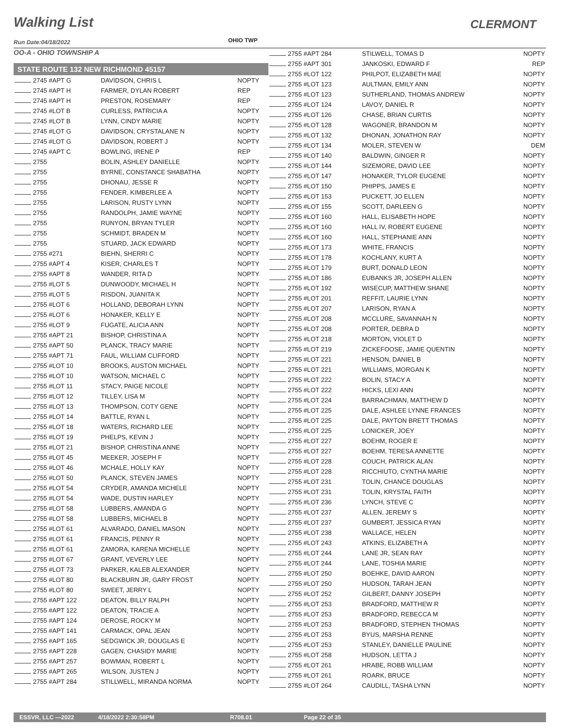Walking List CLERMONT
Run Date:04/18/2022 OHIO TWP
OO-A - OHIO TOWNSHIP A
STATE ROUTE 132 NEW RICHMOND 45157
| 2745 #APT G | DAVIDSON, CHRIS L | NOPTY |
| 2745 #APT H | FARMER, DYLAN ROBERT | REP |
| 2745 #APT H | PRESTON, ROSEMARY | REP |
| 2745 #LOT B | CURLESS, PATRICIA A | NOPTY |
| 2745 #LOT B | LYNN, CINDY MARIE | NOPTY |
| 2745 #LOT G | DAVIDSON, CRYSTALANE N | NOPTY |
| 2745 #LOT G | DAVIDSON, ROBERT J | NOPTY |
| 2745 #APT C | BOWLING, IRENE P | REP |
| 2755 | BOLIN, ASHLEY DANIELLE | NOPTY |
| 2755 | BYRNE, CONSTANCE SHABATHA | NOPTY |
| 2755 | DHONAU, JESSE R | NOPTY |
| 2755 | FENDER, KIMBERLEE A | NOPTY |
| 2755 | LARISON, RUSTY LYNN | NOPTY |
| 2755 | RANDOLPH, JAMIE WAYNE | NOPTY |
| 2755 | RUNYON, BRYAN TYLER | NOPTY |
| 2755 | SCHMIDT, BRADEN M | NOPTY |
| 2755 | STUARD, JACK EDWARD | NOPTY |
| 2755 #271 | BIEHN, SHERRI C | NOPTY |
| 2755 #APT 4 | KISER, CHARLES T | NOPTY |
| 2755 #APT 8 | WANDER, RITA D | NOPTY |
| 2755 #LOT 5 | DUNWOODY, MICHAEL H | NOPTY |
| 2755 #LOT 5 | RISDON, JUANITA K | NOPTY |
| 2755 #LOT 6 | HOLLAND, DEBORAH LYNN | NOPTY |
| 2755 #LOT 6 | HONAKER, KELLY E | NOPTY |
| 2755 #LOT 9 | FUGATE, ALICIA ANN | NOPTY |
| 2755 #APT 21 | BISHOP, CHRISTINA A | NOPTY |
| 2755 #APT 50 | PLANCK, TRACY MARIE | NOPTY |
| 2755 #APT 71 | FAUL, WILLIAM CLIFFORD | NOPTY |
| 2755 #LOT 10 | BROOKS, AUSTON MICHAEL | NOPTY |
| 2755 #LOT 10 | WATSON, MICHAEL C | NOPTY |
| 2755 #LOT 11 | STACY, PAIGE NICOLE | NOPTY |
| 2755 #LOT 12 | TILLEY, LISA M | NOPTY |
| 2755 #LOT 13 | THOMPSON, COTY GENE | NOPTY |
| 2755 #LOT 14 | BATTLE, RYAN L | NOPTY |
| 2755 #LOT 18 | WATERS, RICHARD LEE | NOPTY |
| 2755 #LOT 19 | PHELPS, KEVIN J | NOPTY |
| 2755 #LOT 21 | BISHOP, CHRISTINA ANNE | NOPTY |
| 2755 #LOT 45 | MEEKER, JOSEPH F | NOPTY |
| 2755 #LOT 46 | MCHALE, HOLLY KAY | NOPTY |
| 2755 #LOT 50 | PLANCK, STEVEN JAMES | NOPTY |
| 2755 #LOT 54 | CRYDER, AMANDA MICHELE | NOPTY |
| 2755 #LOT 54 | WADE, DUSTIN HARLEY | NOPTY |
| 2755 #LOT 58 | LUBBERS, AMANDA G | NOPTY |
| 2755 #LOT 58 | LUBBERS, MICHAEL B | NOPTY |
| 2755 #LOT 61 | ALVARADO, DANIEL MASON | NOPTY |
| 2755 #LOT 61 | FRANCIS, PENNY R | NOPTY |
| 2755 #LOT 61 | ZAMORA, KARENA MICHELLE | NOPTY |
| 2755 #LOT 67 | GRANT, VEVERLY LEE | NOPTY |
| 2755 #LOT 73 | PARKER, KALEB ALEXANDER | NOPTY |
| 2755 #LOT 80 | BLACKBURN JR, GARY FROST | NOPTY |
| 2755 #LOT 80 | SWEET, JERRY L | NOPTY |
| 2755 #APT 122 | DEATON, BILLY RALPH | NOPTY |
| 2755 #APT 122 | DEATON, TRACIE A | NOPTY |
| 2755 #APT 124 | DEROSE, ROCKY M | NOPTY |
| 2755 #APT 141 | CARMACK, OPAL JEAN | NOPTY |
| 2755 #APT 165 | SEDGWICK JR, DOUGLAS E | NOPTY |
| 2755 #APT 228 | GAGEN, CHASIDY MARIE | NOPTY |
| 2755 #APT 257 | BOWMAN, ROBERT L | NOPTY |
| 2755 #APT 265 | WILSON, JUSTEN J | NOPTY |
| 2755 #APT 284 | STILLWELL, MIRANDA NORMA | NOPTY |
| 2755 #APT 284 | STILWELL, TOMAS D | NOPTY |
| 2755 #APT 301 | JANKOSKI, EDWARD F | REP |
| 2755 #LOT 122 | PHILPOT, ELIZABETH MAE | NOPTY |
| 2755 #LOT 123 | AULTMAN, EMILY ANN | NOPTY |
| 2755 #LOT 123 | SUTHERLAND, THOMAS ANDREW | NOPTY |
| 2755 #LOT 124 | LAVOY, DANIEL R | NOPTY |
| 2755 #LOT 126 | CHASE, BRIAN CURTIS | NOPTY |
| 2755 #LOT 128 | WAGONER, BRANDON M | NOPTY |
| 2755 #LOT 132 | DHONAN, JONATHON RAY | NOPTY |
| 2755 #LOT 134 | MOLER, STEVEN W | DEM |
| 2755 #LOT 140 | BALDWIN, GINGER R | NOPTY |
| 2755 #LOT 144 | SIZEMORE, DAVID LEE | NOPTY |
| 2755 #LOT 147 | HONAKER, TYLOR EUGENE | NOPTY |
| 2755 #LOT 150 | PHIPPS, JAMES E | NOPTY |
| 2755 #LOT 153 | PUCKETT, JO ELLEN | NOPTY |
| 2755 #LOT 155 | SCOTT, DARLEEN G | NOPTY |
| 2755 #LOT 160 | HALL, ELISABETH HOPE | NOPTY |
| 2755 #LOT 160 | HALL IV, ROBERT EUGENE | NOPTY |
| 2755 #LOT 160 | HALL, STEPHANIE ANN | NOPTY |
| 2755 #LOT 173 | WHITE, FRANCIS | NOPTY |
| 2755 #LOT 178 | KOCHLANY, KURT A | NOPTY |
| 2755 #LOT 179 | BURT, DONALD LEON | NOPTY |
| 2755 #LOT 186 | EUBANKS JR, JOSEPH ALLEN | NOPTY |
| 2755 #LOT 192 | WISECUP, MATTHEW SHANE | NOPTY |
| 2755 #LOT 201 | REFFIT, LAURIE LYNN | NOPTY |
| 2755 #LOT 207 | LARISON, RYAN A | NOPTY |
| 2755 #LOT 208 | MCCLURE, SAVANNAH N | NOPTY |
| 2755 #LOT 208 | PORTER, DEBRA D | NOPTY |
| 2755 #LOT 218 | MORTON, VIOLET D | NOPTY |
| 2755 #LOT 219 | ZICKEFOOSE, JAMIE QUENTIN | NOPTY |
| 2755 #LOT 221 | HENSON, DANIEL B | NOPTY |
| 2755 #LOT 221 | WILLIAMS, MORGAN K | NOPTY |
| 2755 #LOT 222 | BOLIN, STACY A | NOPTY |
| 2755 #LOT 222 | HICKS, LEXI ANN | NOPTY |
| 2755 #LOT 224 | BARRACHMAN, MATTHEW D | NOPTY |
| 2755 #LOT 225 | DALE, ASHLEE LYNNE FRANCES | NOPTY |
| 2755 #LOT 225 | DALE, PAYTON BRETT THOMAS | NOPTY |
| 2755 #LOT 225 | LONICKER, JOEY | NOPTY |
| 2755 #LOT 227 | BOEHM, ROGER E | NOPTY |
| 2755 #LOT 227 | BOEHM, TERESA ANNETTE | NOPTY |
| 2755 #LOT 228 | COUCH, PATRICK ALAN | NOPTY |
| 2755 #LOT 228 | RICCHIUTO, CYNTHA MARIE | NOPTY |
| 2755 #LOT 231 | TOLIN, CHANCE DOUGLAS | NOPTY |
| 2755 #LOT 231 | TOLIN, KRYSTAL FAITH | NOPTY |
| 2755 #LOT 236 | LYNCH, STEVE C | NOPTY |
| 2755 #LOT 237 | ALLEN, JEREMY S | NOPTY |
| 2755 #LOT 237 | GUMBERT, JESSICA RYAN | NOPTY |
| 2755 #LOT 238 | WALLACE, HELEN | NOPTY |
| 2755 #LOT 243 | ATKINS, ELIZABETH A | NOPTY |
| 2755 #LOT 244 | LANE JR, SEAN RAY | NOPTY |
| 2755 #LOT 244 | LANE, TOSHIA MARIE | NOPTY |
| 2755 #LOT 250 | BOEHKE, DAVID AARON | NOPTY |
| 2755 #LOT 250 | HUDSON, TARAH JEAN | NOPTY |
| 2755 #LOT 252 | GILBERT, DANNY JOSEPH | NOPTY |
| 2755 #LOT 253 | BRADFORD, MATTHEW R | NOPTY |
| 2755 #LOT 253 | BRADFORD, REBECCA M | NOPTY |
| 2755 #LOT 253 | BRADFORD, STEPHEN THOMAS | NOPTY |
| 2755 #LOT 253 | BYUS, MARSHA RENNE | NOPTY |
| 2755 #LOT 253 | STANLEY, DANIELLE PAULINE | NOPTY |
| 2755 #LOT 258 | HUDSON, LETTA J | NOPTY |
| 2755 #LOT 261 | HRABE, ROBB WILLIAM | NOPTY |
| 2755 #LOT 261 | ROARK, BRUCE | NOPTY |
| 2755 #LOT 264 | CAUDILL, TASHA LYNN | NOPTY |
ESSVR, LLC —2022 4/18/2022 2:30:58PM R708.01 Page 22 of 35